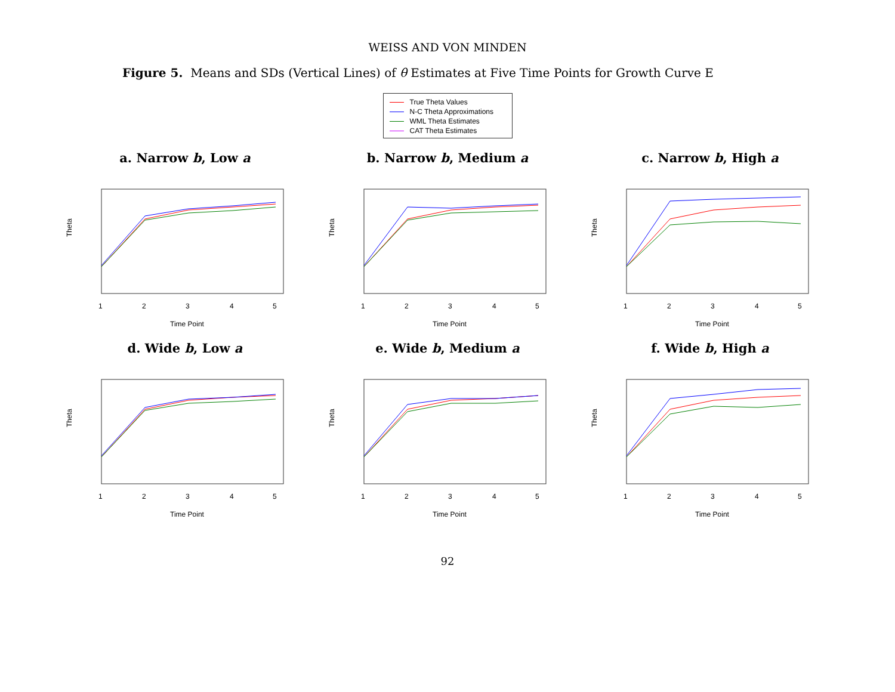WEISS AND VON MINDEN
Figure 5. Means and SDs (Vertical Lines) of θ Estimates at Five Time Points for Growth Curve E
True Theta Values
N-C Theta Approximations
WML Theta Estimates
CAT Theta Estimates
a. Narrow b, Low a
1
2
3
4
5
Time Point
Theta
b. Narrow b, Medium a
1
2
3
4
5
Time Point
Theta
c. Narrow b, High a
1
2
3
4
5
Time Point
Theta
d. Wide b, Low a
1
2
3
4
5
Time Point
Theta
e. Wide b, Medium a
1
2
3
4
5
Time Point
Theta
f. Wide b, High a
1
2
3
4
5
Time Point
Theta
92